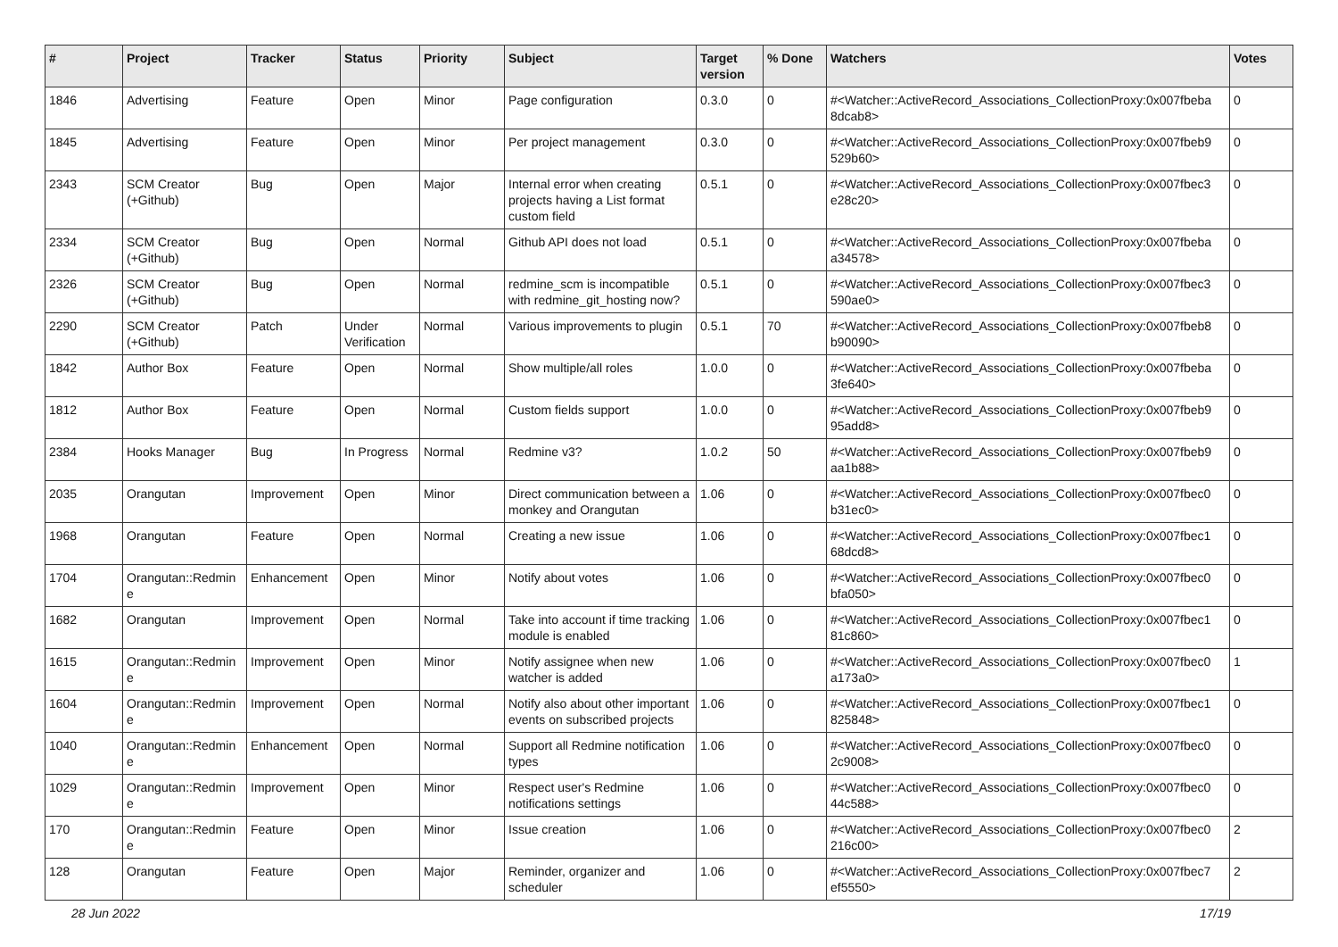| # | Project | Tracker | Status | Priority | Subject | Target version | % Done | Watchers | Votes |
| --- | --- | --- | --- | --- | --- | --- | --- | --- | --- |
| 1846 | Advertising | Feature | Open | Minor | Page configuration | 0.3.0 | 0 | #<Watcher::ActiveRecord_Associations_CollectionProxy:0x007fbeba 8dcab8> | 0 |
| 1845 | Advertising | Feature | Open | Minor | Per project management | 0.3.0 | 0 | #<Watcher::ActiveRecord_Associations_CollectionProxy:0x007fbeb9 529b60> | 0 |
| 2343 | SCM Creator (+Github) | Bug | Open | Major | Internal error when creating projects having a List format custom field | 0.5.1 | 0 | #<Watcher::ActiveRecord_Associations_CollectionProxy:0x007fbec3 e28c20> | 0 |
| 2334 | SCM Creator (+Github) | Bug | Open | Normal | Github API does not load | 0.5.1 | 0 | #<Watcher::ActiveRecord_Associations_CollectionProxy:0x007fbeba a34578> | 0 |
| 2326 | SCM Creator (+Github) | Bug | Open | Normal | redmine_scm is incompatible with redmine_git_hosting now? | 0.5.1 | 0 | #<Watcher::ActiveRecord_Associations_CollectionProxy:0x007fbec3 590ae0> | 0 |
| 2290 | SCM Creator (+Github) | Patch | Under Verification | Normal | Various improvements to plugin | 0.5.1 | 70 | #<Watcher::ActiveRecord_Associations_CollectionProxy:0x007fbeb8 b90090> | 0 |
| 1842 | Author Box | Feature | Open | Normal | Show multiple/all roles | 1.0.0 | 0 | #<Watcher::ActiveRecord_Associations_CollectionProxy:0x007fbeba 3fe640> | 0 |
| 1812 | Author Box | Feature | Open | Normal | Custom fields support | 1.0.0 | 0 | #<Watcher::ActiveRecord_Associations_CollectionProxy:0x007fbeb9 95add8> | 0 |
| 2384 | Hooks Manager | Bug | In Progress | Normal | Redmine v3? | 1.0.2 | 50 | #<Watcher::ActiveRecord_Associations_CollectionProxy:0x007fbeb9 aa1b88> | 0 |
| 2035 | Orangutan | Improvement | Open | Minor | Direct communication between a monkey and Orangutan | 1.06 | 0 | #<Watcher::ActiveRecord_Associations_CollectionProxy:0x007fbec0 b31ec0> | 0 |
| 1968 | Orangutan | Feature | Open | Normal | Creating a new issue | 1.06 | 0 | #<Watcher::ActiveRecord_Associations_CollectionProxy:0x007fbec1 68dcd8> | 0 |
| 1704 | Orangutan::Redmin e | Enhancement | Open | Minor | Notify about votes | 1.06 | 0 | #<Watcher::ActiveRecord_Associations_CollectionProxy:0x007fbec0 bfa050> | 0 |
| 1682 | Orangutan | Improvement | Open | Normal | Take into account if time tracking module is enabled | 1.06 | 0 | #<Watcher::ActiveRecord_Associations_CollectionProxy:0x007fbec1 81c860> | 0 |
| 1615 | Orangutan::Redmin e | Improvement | Open | Minor | Notify assignee when new watcher is added | 1.06 | 0 | #<Watcher::ActiveRecord_Associations_CollectionProxy:0x007fbec0 a173a0> | 1 |
| 1604 | Orangutan::Redmin e | Improvement | Open | Normal | Notify also about other important events on subscribed projects | 1.06 | 0 | #<Watcher::ActiveRecord_Associations_CollectionProxy:0x007fbec1 825848> | 0 |
| 1040 | Orangutan::Redmin e | Enhancement | Open | Normal | Support all Redmine notification types | 1.06 | 0 | #<Watcher::ActiveRecord_Associations_CollectionProxy:0x007fbec0 2c9008> | 0 |
| 1029 | Orangutan::Redmin e | Improvement | Open | Minor | Respect user's Redmine notifications settings | 1.06 | 0 | #<Watcher::ActiveRecord_Associations_CollectionProxy:0x007fbec0 44c588> | 0 |
| 170 | Orangutan::Redmin e | Feature | Open | Minor | Issue creation | 1.06 | 0 | #<Watcher::ActiveRecord_Associations_CollectionProxy:0x007fbec0 216c00> | 2 |
| 128 | Orangutan | Feature | Open | Major | Reminder, organizer and scheduler | 1.06 | 0 | #<Watcher::ActiveRecord_Associations_CollectionProxy:0x007fbec7 ef5550> | 2 |
28 Jun 2022 17/19